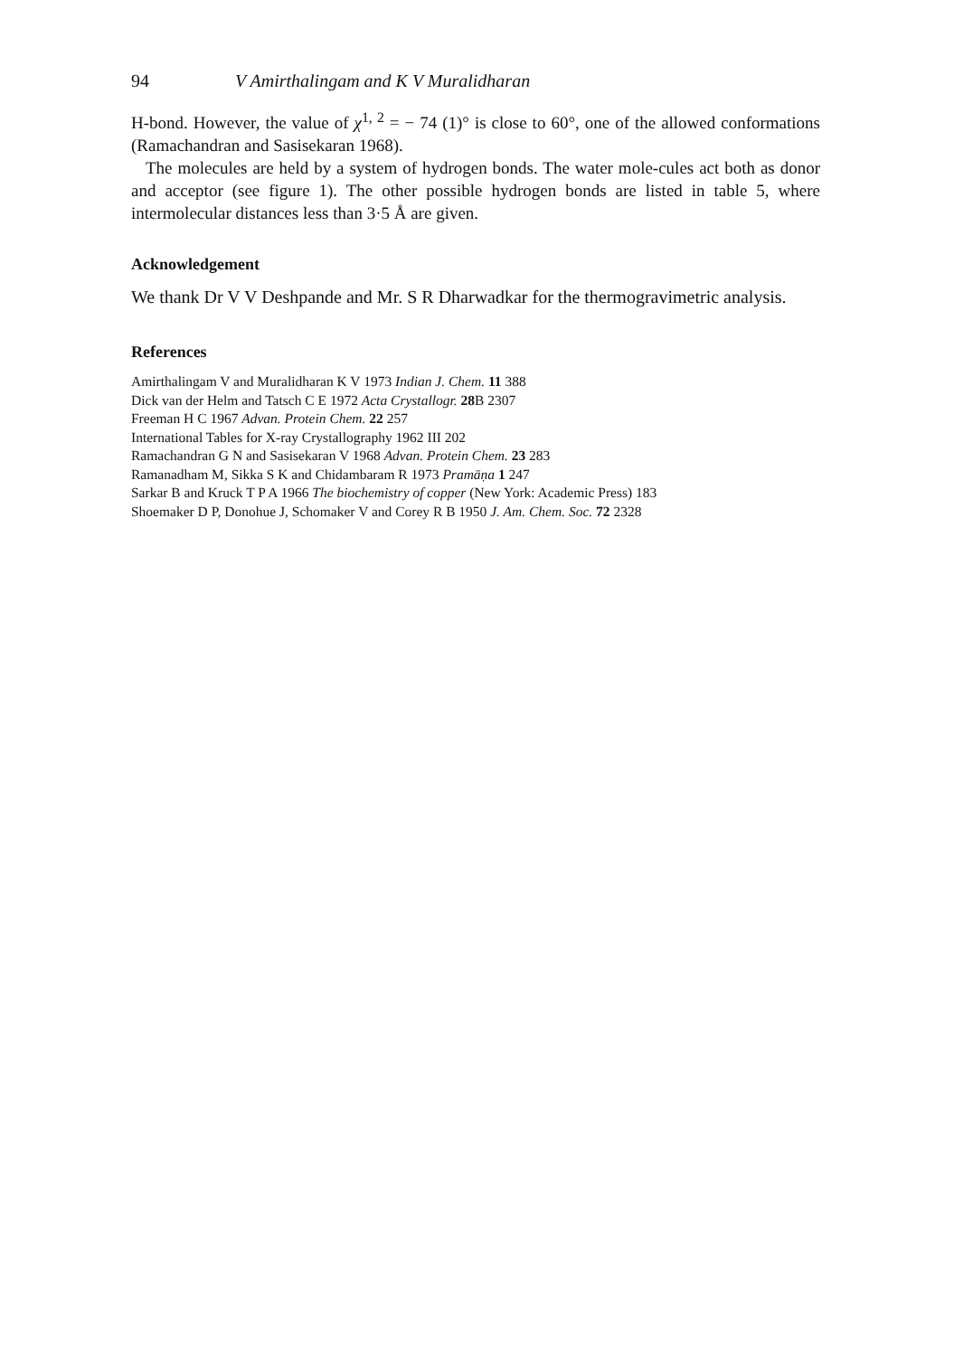94 V Amirthalingam and K V Muralidharan
H-bond. However, the value of χ<sup>1, 2</sup> = − 74 (1)° is close to 60°, one of the allowed conformations (Ramachandran and Sasisekaran 1968).
The molecules are held by a system of hydrogen bonds. The water mole-cules act both as donor and acceptor (see figure 1). The other possible hydrogen bonds are listed in table 5, where intermolecular distances less than 3·5 Å are given.
Acknowledgement
We thank Dr V V Deshpande and Mr. S R Dharwadkar for the thermogravimetric analysis.
References
Amirthalingam V and Muralidharan K V 1973 Indian J. Chem. 11 388
Dick van der Helm and Tatsch C E 1972 Acta Crystallogr. 28 B 2307
Freeman H C 1967 Advan. Protein Chem. 22 257
International Tables for X-ray Crystallography 1962 III 202
Ramachandran G N and Sasisekaran V 1968 Advan. Protein Chem. 23 283
Ramanadham M, Sikka S K and Chidambaram R 1973 Pramāṇa 1 247
Sarkar B and Kruck T P A 1966 The biochemistry of copper (New York: Academic Press) 183
Shoemaker D P, Donohue J, Schomaker V and Corey R B 1950 J. Am. Chem. Soc. 72 2328